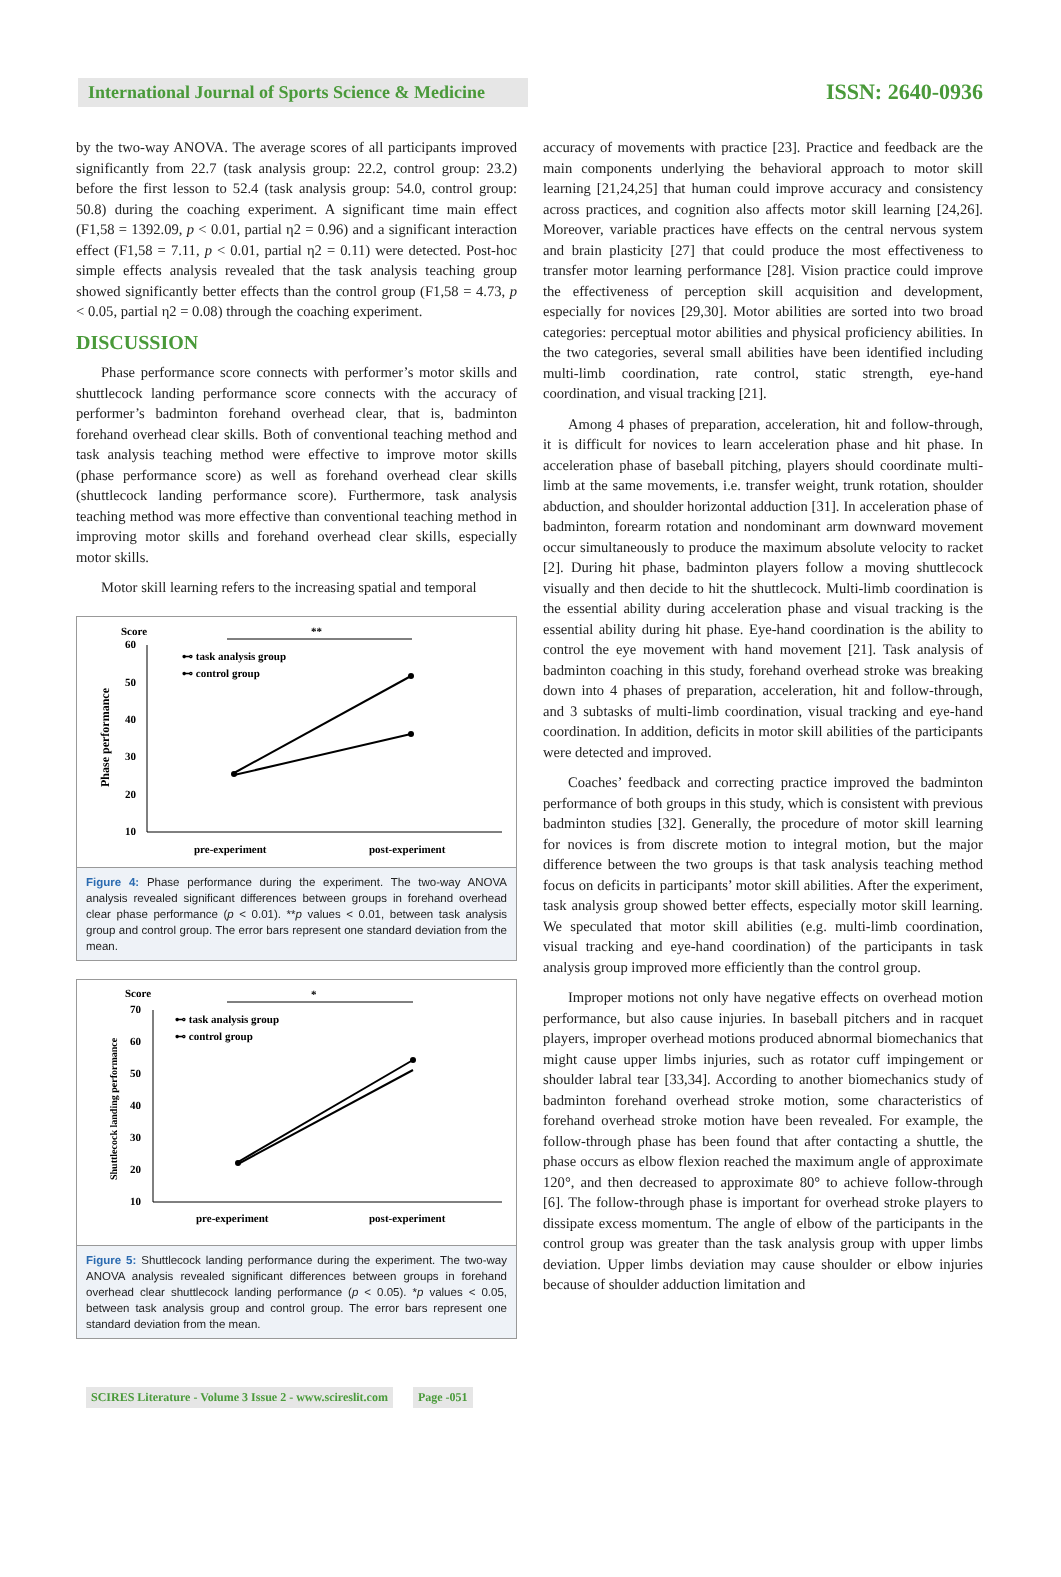International Journal of Sports Science & Medicine
ISSN: 2640-0936
by the two-way ANOVA. The average scores of all participants improved significantly from 22.7 (task analysis group: 22.2, control group: 23.2) before the first lesson to 52.4 (task analysis group: 54.0, control group: 50.8) during the coaching experiment. A significant time main effect (F1,58 = 1392.09, p < 0.01, partial η2 = 0.96) and a significant interaction effect (F1,58 = 7.11, p < 0.01, partial η2 = 0.11) were detected. Post-hoc simple effects analysis revealed that the task analysis teaching group showed significantly better effects than the control group (F1,58 = 4.73, p < 0.05, partial η2 = 0.08) through the coaching experiment.
DISCUSSION
Phase performance score connects with performer’s motor skills and shuttlecock landing performance score connects with the accuracy of performer’s badminton forehand overhead clear, that is, badminton forehand overhead clear skills. Both of conventional teaching method and task analysis teaching method were effective to improve motor skills (phase performance score) as well as forehand overhead clear skills (shuttlecock landing performance score). Furthermore, task analysis teaching method was more effective than conventional teaching method in improving motor skills and forehand overhead clear skills, especially motor skills.
Motor skill learning refers to the increasing spatial and temporal
Score
60
50
40
30
20
10
**
Phase performance
⊷ task analysis group
⊷ control group
pre-experiment
post-experiment
Figure 4: Phase performance during the experiment. The two-way ANOVA analysis revealed significant differences between groups in forehand overhead clear phase performance (p < 0.01). **p values < 0.01, between task analysis group and control group. The error bars represent one standard deviation from the mean.
Score
70
60
50
40
30
20
10
*
Shuttlecock landing performance
⊷ task analysis group
⊷ control group
pre-experiment
post-experiment
Figure 5: Shuttlecock landing performance during the experiment. The two-way ANOVA analysis revealed significant differences between groups in forehand overhead clear shuttlecock landing performance (p < 0.05). *p values < 0.05, between task analysis group and control group. The error bars represent one standard deviation from the mean.
accuracy of movements with practice [23]. Practice and feedback are the main components underlying the behavioral approach to motor skill learning [21,24,25] that human could improve accuracy and consistency across practices, and cognition also affects motor skill learning [24,26]. Moreover, variable practices have effects on the central nervous system and brain plasticity [27] that could produce the most effectiveness to transfer motor learning performance [28]. Vision practice could improve the effectiveness of perception skill acquisition and development, especially for novices [29,30]. Motor abilities are sorted into two broad categories: perceptual motor abilities and physical proficiency abilities. In the two categories, several small abilities have been identified including multi-limb coordination, rate control, static strength, eye-hand coordination, and visual tracking [21].
Among 4 phases of preparation, acceleration, hit and follow-through, it is difficult for novices to learn acceleration phase and hit phase. In acceleration phase of baseball pitching, players should coordinate multi-limb at the same movements, i.e. transfer weight, trunk rotation, shoulder abduction, and shoulder horizontal adduction [31]. In acceleration phase of badminton, forearm rotation and nondominant arm downward movement occur simultaneously to produce the maximum absolute velocity to racket [2]. During hit phase, badminton players follow a moving shuttlecock visually and then decide to hit the shuttlecock. Multi-limb coordination is the essential ability during acceleration phase and visual tracking is the essential ability during hit phase. Eye-hand coordination is the ability to control the eye movement with hand movement [21]. Task analysis of badminton coaching in this study, forehand overhead stroke was breaking down into 4 phases of preparation, acceleration, hit and follow-through, and 3 subtasks of multi-limb coordination, visual tracking and eye-hand coordination. In addition, deficits in motor skill abilities of the participants were detected and improved.
Coaches’ feedback and correcting practice improved the badminton performance of both groups in this study, which is consistent with previous badminton studies [32]. Generally, the procedure of motor skill learning for novices is from discrete motion to integral motion, but the major difference between the two groups is that task analysis teaching method focus on deficits in participants’ motor skill abilities. After the experiment, task analysis group showed better effects, especially motor skill learning. We speculated that motor skill abilities (e.g. multi-limb coordination, visual tracking and eye-hand coordination) of the participants in task analysis group improved more efficiently than the control group.
Improper motions not only have negative effects on overhead motion performance, but also cause injuries. In baseball pitchers and in racquet players, improper overhead motions produced abnormal biomechanics that might cause upper limbs injuries, such as rotator cuff impingement or shoulder labral tear [33,34]. According to another biomechanics study of badminton forehand overhead stroke motion, some characteristics of forehand overhead stroke motion have been revealed. For example, the follow-through phase has been found that after contacting a shuttle, the phase occurs as elbow flexion reached the maximum angle of approximate 120°, and then decreased to approximate 80° to achieve follow-through [6]. The follow-through phase is important for overhead stroke players to dissipate excess momentum. The angle of elbow of the participants in the control group was greater than the task analysis group with upper limbs deviation. Upper limbs deviation may cause shoulder or elbow injuries because of shoulder adduction limitation and
SCIRES Literature - Volume 3 Issue 2 - www.scireslit.com Page -051